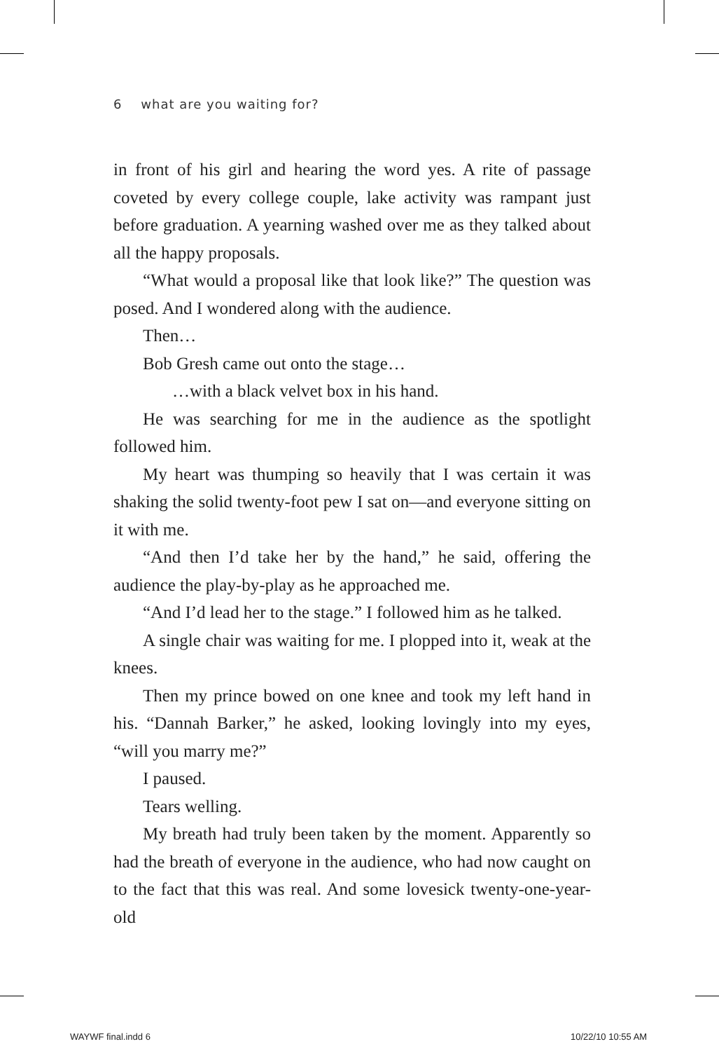6 what are you waiting for?
in front of his girl and hearing the word yes. A rite of passage coveted by every college couple, lake activity was rampant just before graduation. A yearning washed over me as they talked about all the happy proposals.
“What would a proposal like that look like?” The question was posed. And I wondered along with the audience.
Then…
Bob Gresh came out onto the stage…
…with a black velvet box in his hand.
He was searching for me in the audience as the spotlight followed him.
My heart was thumping so heavily that I was certain it was shaking the solid twenty-foot pew I sat on—and everyone sitting on it with me.
“And then I’d take her by the hand,” he said, offering the audience the play-by-play as he approached me.
“And I’d lead her to the stage.” I followed him as he talked.
A single chair was waiting for me. I plopped into it, weak at the knees.
Then my prince bowed on one knee and took my left hand in his. “Dannah Barker,” he asked, looking lovingly into my eyes, “will you marry me?”
I paused.
Tears welling.
My breath had truly been taken by the moment. Apparently so had the breath of everyone in the audience, who had now caught on to the fact that this was real. And some lovesick twenty-one-year-old
WAYWF final.indd 6 10/22/10 10:55 AM